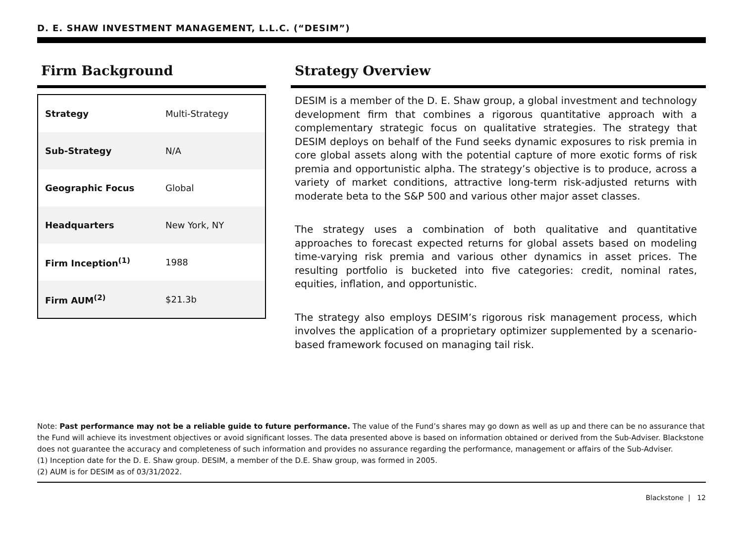D. E. SHAW INVESTMENT MANAGEMENT, L.L.C. (“DESIM”)
Firm Background
| Strategy | Multi-Strategy |
| Sub-Strategy | N/A |
| Geographic Focus | Global |
| Headquarters | New York, NY |
| Firm Inception<sup>(1)</sup> | 1988 |
| Firm AUM<sup>(2)</sup> | $21.3b |
Strategy Overview
DESIM is a member of the D. E. Shaw group, a global investment and technology development firm that combines a rigorous quantitative approach with a complementary strategic focus on qualitative strategies. The strategy that DESIM deploys on behalf of the Fund seeks dynamic exposures to risk premia in core global assets along with the potential capture of more exotic forms of risk premia and opportunistic alpha. The strategy’s objective is to produce, across a variety of market conditions, attractive long-term risk-adjusted returns with moderate beta to the S&P 500 and various other major asset classes.
The strategy uses a combination of both qualitative and quantitative approaches to forecast expected returns for global assets based on modeling time-varying risk premia and various other dynamics in asset prices. The resulting portfolio is bucketed into five categories: credit, nominal rates, equities, inflation, and opportunistic.
The strategy also employs DESIM’s rigorous risk management process, which involves the application of a proprietary optimizer supplemented by a scenario-based framework focused on managing tail risk.
Note: Past performance may not be a reliable guide to future performance. The value of the Fund’s shares may go down as well as up and there can be no assurance that the Fund will achieve its investment objectives or avoid significant losses. The data presented above is based on information obtained or derived from the Sub-Adviser. Blackstone does not guarantee the accuracy and completeness of such information and provides no assurance regarding the performance, management or affairs of the Sub-Adviser.
(1) Inception date for the D. E. Shaw group. DESIM, a member of the D.E. Shaw group, was formed in 2005.
(2) AUM is for DESIM as of 03/31/2022.
Blackstone | 12